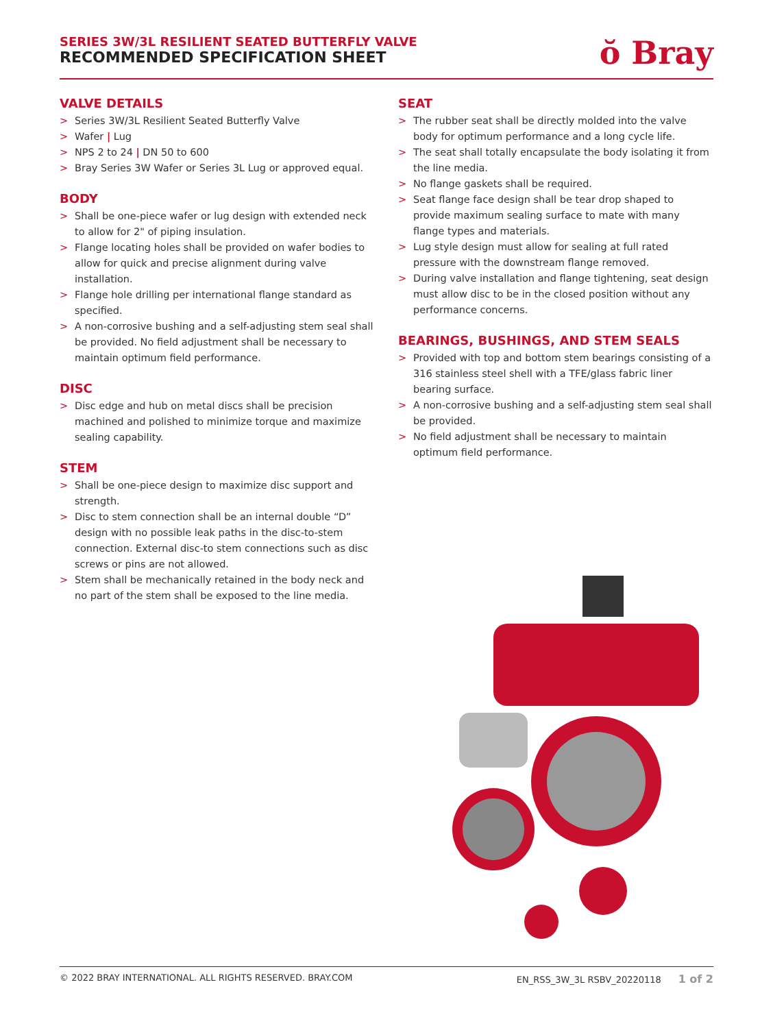SERIES 3W/3L RESILIENT SEATED BUTTERFLY VALVE
RECOMMENDED SPECIFICATION SHEET
ŏ Bray
VALVE DETAILS
> Series 3W/3L Resilient Seated Butterfly Valve
> Wafer | Lug
> NPS 2 to 24 | DN 50 to 600
> Bray Series 3W Wafer or Series 3L Lug or approved equal.
BODY
> Shall be one-piece wafer or lug design with extended neck to allow for 2" of piping insulation.
> Flange locating holes shall be provided on wafer bodies to allow for quick and precise alignment during valve installation.
> Flange hole drilling per international flange standard as specified.
> A non-corrosive bushing and a self-adjusting stem seal shall be provided. No field adjustment shall be necessary to maintain optimum field performance.
DISC
> Disc edge and hub on metal discs shall be precision machined and polished to minimize torque and maximize sealing capability.
STEM
> Shall be one-piece design to maximize disc support and strength.
> Disc to stem connection shall be an internal double “D” design with no possible leak paths in the disc-to-stem connection. External disc-to stem connections such as disc screws or pins are not allowed.
> Stem shall be mechanically retained in the body neck and no part of the stem shall be exposed to the line media.
SEAT
> The rubber seat shall be directly molded into the valve body for optimum performance and a long cycle life.
> The seat shall totally encapsulate the body isolating it from the line media.
> No flange gaskets shall be required.
> Seat flange face design shall be tear drop shaped to provide maximum sealing surface to mate with many flange types and materials.
> Lug style design must allow for sealing at full rated pressure with the downstream flange removed.
> During valve installation and flange tightening, seat design must allow disc to be in the closed position without any performance concerns.
BEARINGS, BUSHINGS, AND STEM SEALS
> Provided with top and bottom stem bearings consisting of a 316 stainless steel shell with a TFE/glass fabric liner bearing surface.
> A non-corrosive bushing and a self-adjusting stem seal shall be provided.
> No field adjustment shall be necessary to maintain optimum field performance.
© 2022 BRAY INTERNATIONAL. ALL RIGHTS RESERVED. BRAY.COM EN_RSS_3W_3L RSBV_20220118 1 of 2